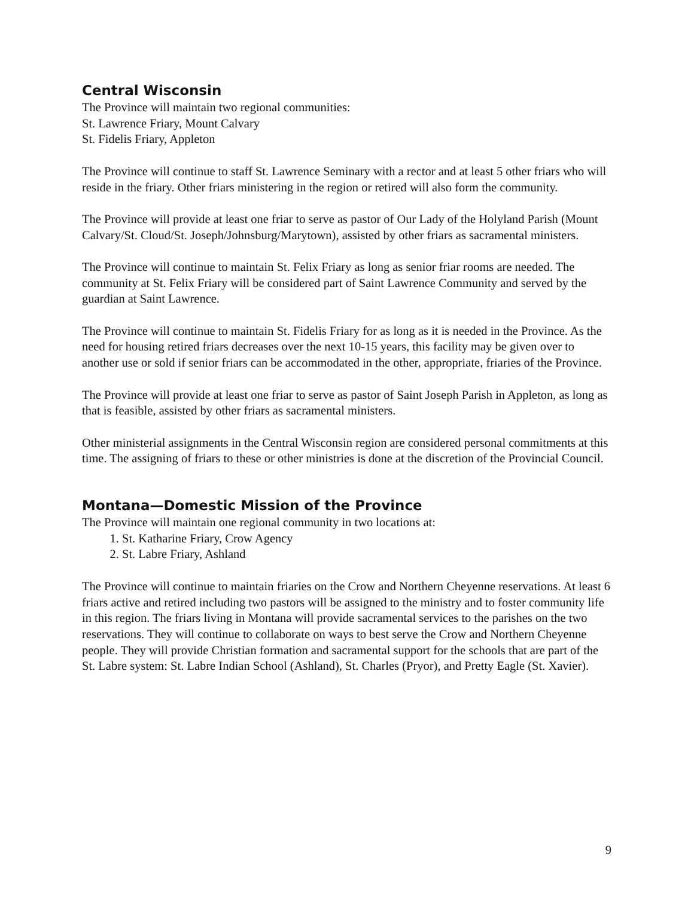Central Wisconsin
The Province will maintain two regional communities:
St. Lawrence Friary, Mount Calvary
St. Fidelis Friary, Appleton
The Province will continue to staff St. Lawrence Seminary with a rector and at least 5 other friars who will reside in the friary. Other friars ministering in the region or retired will also form the community.
The Province will provide at least one friar to serve as pastor of Our Lady of the Holyland Parish (Mount Calvary/St. Cloud/St. Joseph/Johnsburg/Marytown), assisted by other friars as sacramental ministers.
The Province will continue to maintain St. Felix Friary as long as senior friar rooms are needed. The community at St. Felix Friary will be considered part of Saint Lawrence Community and served by the guardian at Saint Lawrence.
The Province will continue to maintain St. Fidelis Friary for as long as it is needed in the Province. As the need for housing retired friars decreases over the next 10-15 years, this facility may be given over to another use or sold if senior friars can be accommodated in the other, appropriate, friaries of the Province.
The Province will provide at least one friar to serve as pastor of Saint Joseph Parish in Appleton, as long as that is feasible, assisted by other friars as sacramental ministers.
Other ministerial assignments in the Central Wisconsin region are considered personal commitments at this time. The assigning of friars to these or other ministries is done at the discretion of the Provincial Council.
Montana—Domestic Mission of the Province
The Province will maintain one regional community in two locations at:
1. St. Katharine Friary, Crow Agency
2. St. Labre Friary, Ashland
The Province will continue to maintain friaries on the Crow and Northern Cheyenne reservations. At least 6 friars active and retired including two pastors will be assigned to the ministry and to foster community life in this region. The friars living in Montana will provide sacramental services to the parishes on the two reservations. They will continue to collaborate on ways to best serve the Crow and Northern Cheyenne people. They will provide Christian formation and sacramental support for the schools that are part of the St. Labre system: St. Labre Indian School (Ashland), St. Charles (Pryor), and Pretty Eagle (St. Xavier).
9